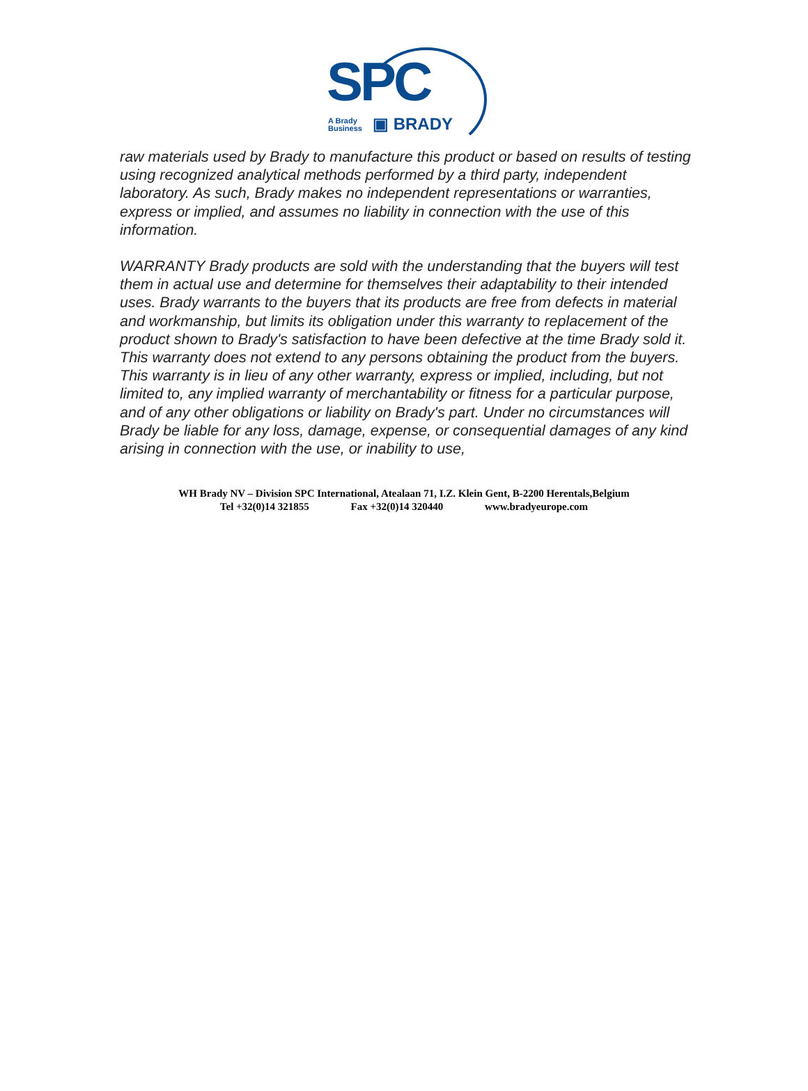SPC
A Brady
Business
▣ BRADY
raw materials used by Brady to manufacture this product or based on results of testing using recognized analytical methods performed by a third party, independent laboratory. As such, Brady makes no independent representations or warranties, express or implied, and assumes no liability in connection with the use of this information.
WARRANTY Brady products are sold with the understanding that the buyers will test them in actual use and determine for themselves their adaptability to their intended uses. Brady warrants to the buyers that its products are free from defects in material and workmanship, but limits its obligation under this warranty to replacement of the product shown to Brady's satisfaction to have been defective at the time Brady sold it. This warranty does not extend to any persons obtaining the product from the buyers. This warranty is in lieu of any other warranty, express or implied, including, but not limited to, any implied warranty of merchantability or fitness for a particular purpose, and of any other obligations or liability on Brady's part. Under no circumstances will Brady be liable for any loss, damage, expense, or consequential damages of any kind arising in connection with the use, or inability to use,
WH Brady NV – Division SPC International, Atealaan 71, I.Z. Klein Gent, B-2200 Herentals,Belgium
Tel +32(0)14 321855 Fax +32(0)14 320440 www.bradyeurope.com